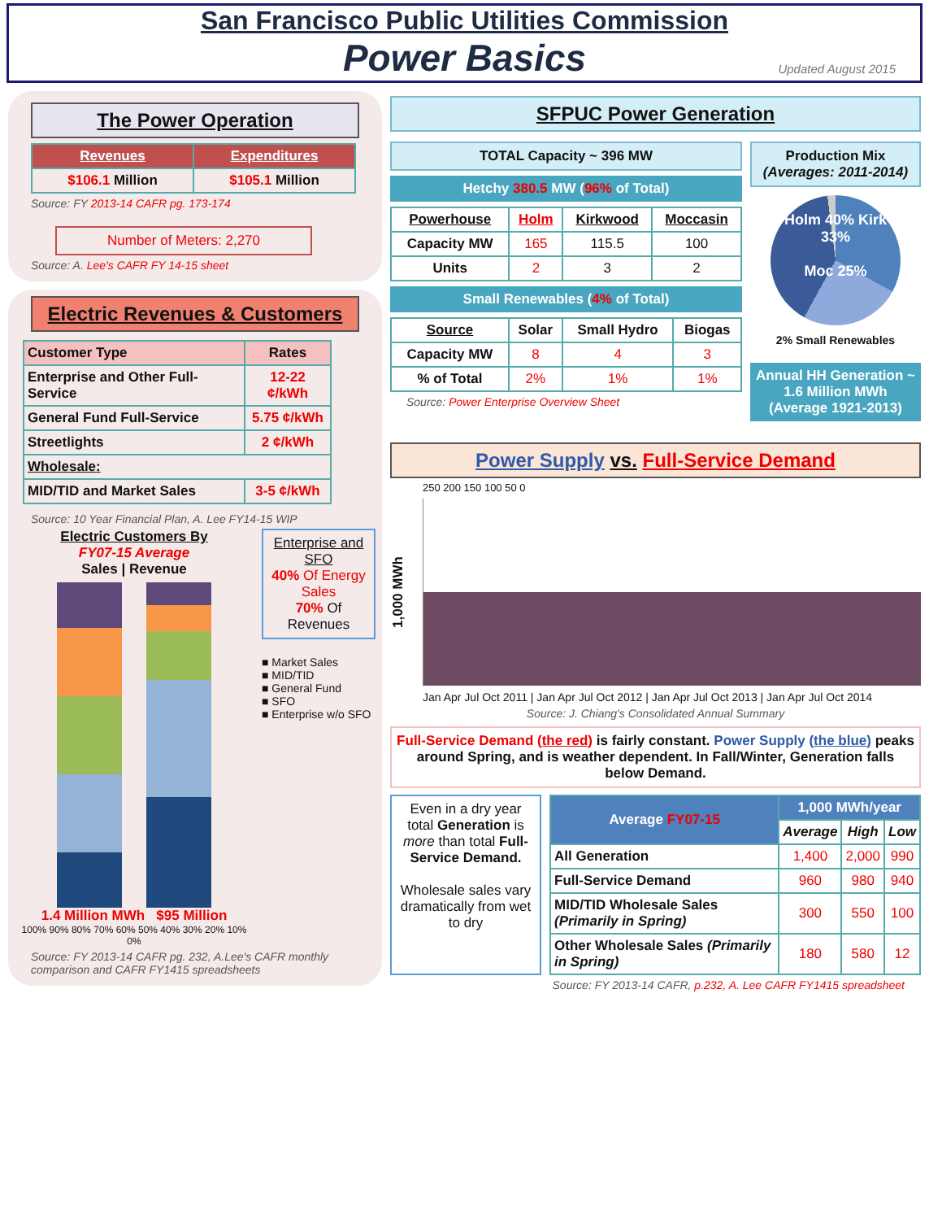San Francisco Public Utilities Commission
Power Basics
Updated August 2015
The Power Operation
| Revenues | Expenditures |
| --- | --- |
| $106.1 Million | $105.1 Million |
Source: FY 2013-14 CAFR pg. 173-174
Number of Meters: 2,270
Source: A. Lee's CAFR FY 14-15 sheet
Electric Revenues & Customers
| Customer Type | Rates |
| --- | --- |
| Enterprise and Other Full-Service | 12-22 ¢/kWh |
| General Fund Full-Service | 5.75 ¢/kWh |
| Streetlights | 2 ¢/kWh |
| Wholesale: | |
| MID/TID and Market Sales | 3-5 ¢/kWh |
Source: 10 Year Financial Plan, A. Lee FY14-15 WIP
Electric Customers By
FY07-15 Average
Sales | Revenue
1.4 Million MWh $95 Million
100% 90% 80% 70% 60% 50% 40% 30% 20% 10% 0%
Enterprise and SFO
40% Of Energy Sales
70% Of Revenues
■ Market Sales
■ MID/TID
■ General Fund
■ SFO
■ Enterprise w/o SFO
Source: FY 2013-14 CAFR pg. 232, A.Lee's CAFR monthly comparison and CAFR FY1415 spreadsheets
SFPUC Power Generation
TOTAL Capacity ~ 396 MW
Hetchy 380.5 MW (96% of Total)
| Powerhouse | Holm | Kirkwood | Moccasin |
| --- | --- | --- | --- |
| Capacity MW | 165 | 115.5 | 100 |
| Units | 2 | 3 | 2 |
Small Renewables (4% of Total)
| Source | Solar | Small Hydro | Biogas |
| --- | --- | --- | --- |
| Capacity MW | 8 | 4 | 3 |
| % of Total | 2% | 1% | 1% |
Source: Power Enterprise Overview Sheet
Production Mix (Averages: 2011-2014)
Holm 40% Kirk 33%
Moc 25%
2% Small Renewables
Annual HH Generation ~ 1.6 Million MWh (Average 1921-2013)
Power Supply vs. Full-Service Demand
1,000 MWh
250 200 150 100 50 0
Jan Apr Jul Oct 2011 | Jan Apr Jul Oct 2012 | Jan Apr Jul Oct 2013 | Jan Apr Jul Oct 2014
Source: J. Chiang's Consolidated Annual Summary
Full-Service Demand (the red) is fairly constant. Power Supply (the blue) peaks around Spring, and is weather dependent. In Fall/Winter, Generation falls below Demand.
Even in a dry year total Generation is more than total Full-Service Demand.
Wholesale sales vary dramatically from wet to dry
| Average FY07-15 | 1,000 MWh/year | | |
| --- | --- | --- | --- |
| | Average | High | Low |
| All Generation | 1,400 | 2,000 | 990 |
| Full-Service Demand | 960 | 980 | 940 |
| MID/TID Wholesale Sales (Primarily in Spring) | 300 | 550 | 100 |
| Other Wholesale Sales (Primarily in Spring) | 180 | 580 | 12 |
Source: FY 2013-14 CAFR, p.232, A. Lee CAFR FY1415 spreadsheet